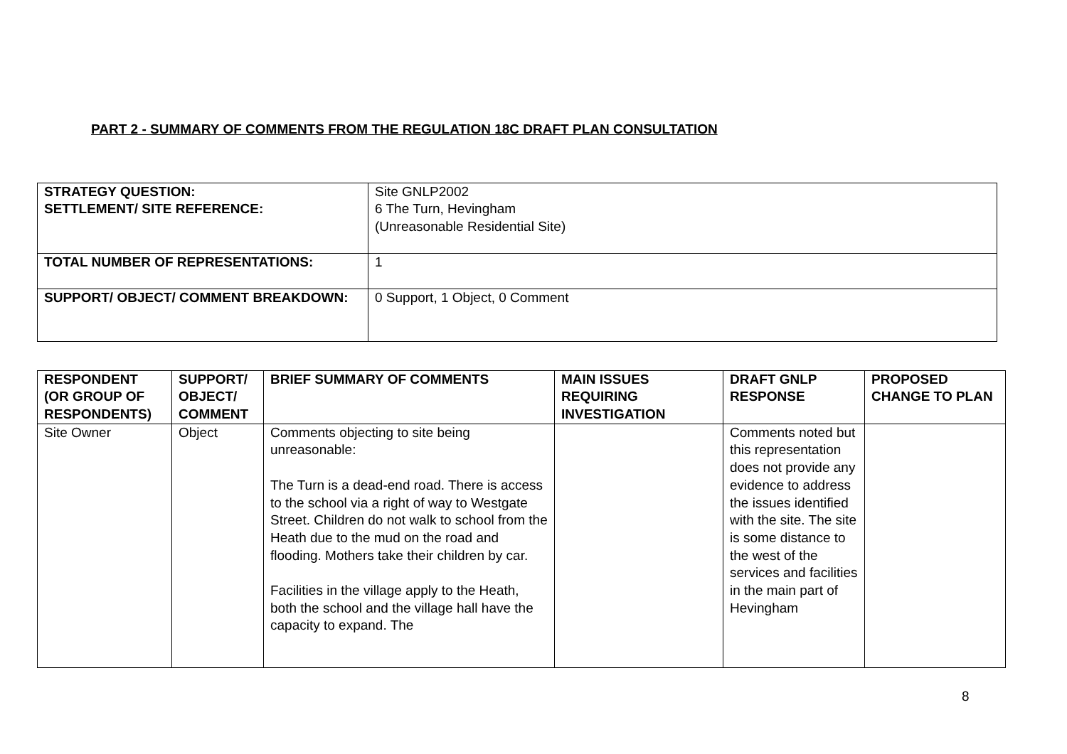PART 2 - SUMMARY OF COMMENTS FROM THE REGULATION 18C DRAFT PLAN CONSULTATION
| STRATEGY QUESTION: SETTLEMENT/ SITE REFERENCE: | Site GNLP2002 6 The Turn, Hevingham (Unreasonable Residential Site) |
| TOTAL NUMBER OF REPRESENTATIONS: | 1 |
| SUPPORT/ OBJECT/ COMMENT BREAKDOWN: | 0 Support, 1 Object, 0 Comment |
| RESPONDENT (OR GROUP OF RESPONDENTS) | SUPPORT/ OBJECT/ COMMENT | BRIEF SUMMARY OF COMMENTS | MAIN ISSUES REQUIRING INVESTIGATION | DRAFT GNLP RESPONSE | PROPOSED CHANGE TO PLAN |
| --- | --- | --- | --- | --- | --- |
| Site Owner | Object | Comments objecting to site being unreasonable: The Turn is a dead-end road. There is access to the school via a right of way to Westgate Street. Children do not walk to school from the Heath due to the mud on the road and flooding. Mothers take their children by car. Facilities in the village apply to the Heath, both the school and the village hall have the capacity to expand. The | | Comments noted but this representation does not provide any evidence to address the issues identified with the site. The site is some distance to the west of the services and facilities in the main part of Hevingham | |
8